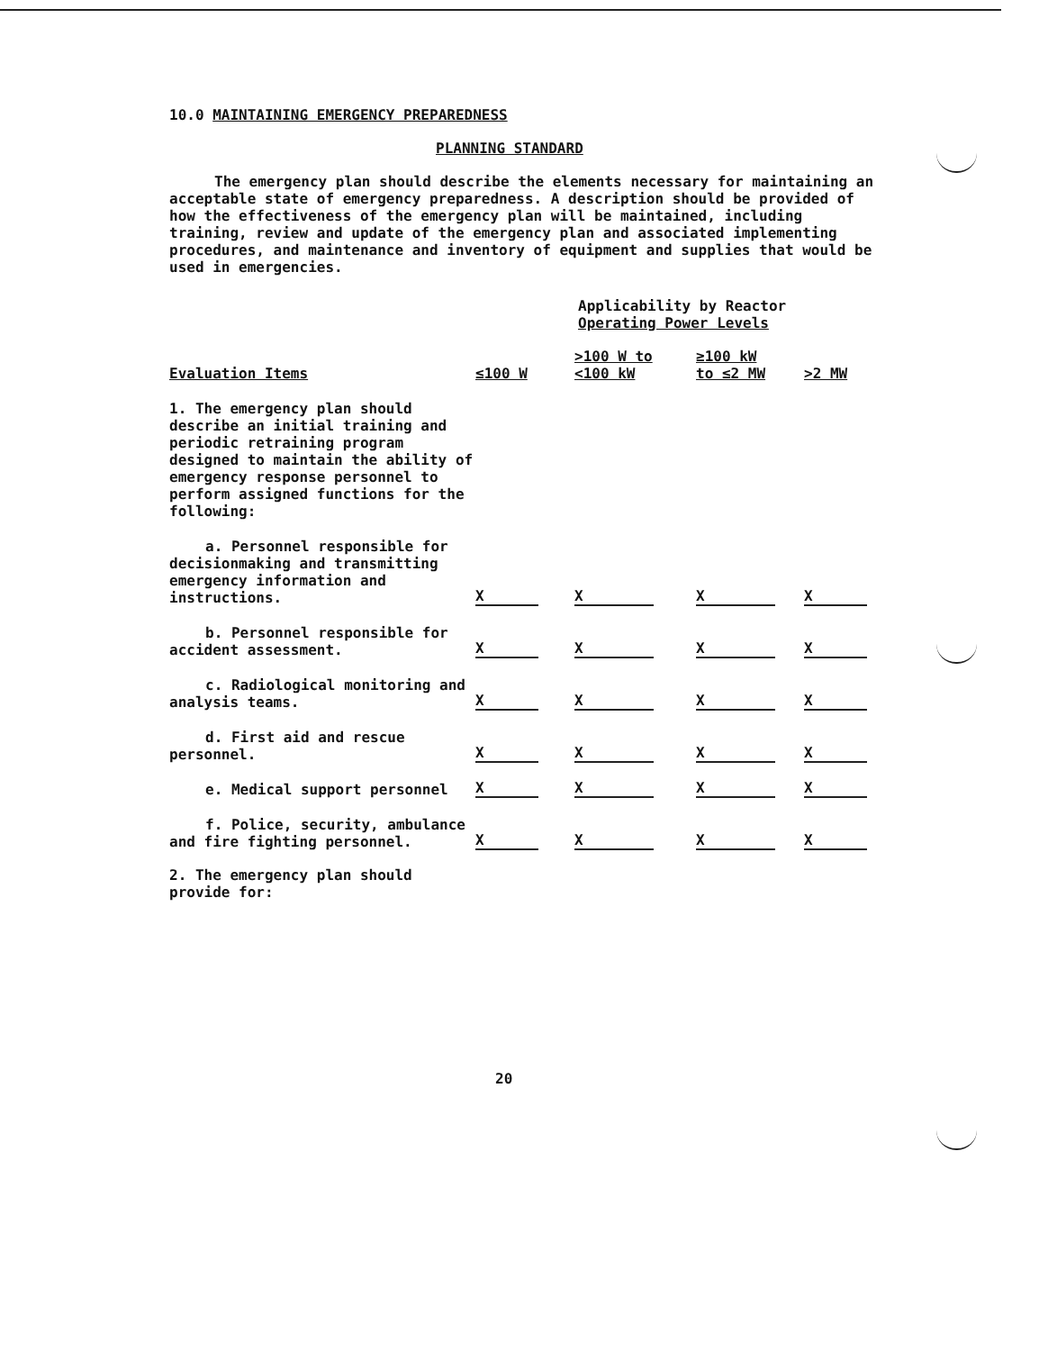10.0 MAINTAINING EMERGENCY PREPAREDNESS
PLANNING STANDARD
The emergency plan should describe the elements necessary for maintaining an acceptable state of emergency preparedness. A description should be provided of how the effectiveness of the emergency plan will be maintained, including training, review and update of the emergency plan and associated implementing procedures, and maintenance and inventory of equipment and supplies that would be used in emergencies.
Applicability by Reactor
Operating Power Levels
| Evaluation Items | ≤100 W | >100 W to <100 kW | ≥100 kW to ≤2 MW | >2 MW |
| --- | --- | --- | --- | --- |
| 1. The emergency plan should describe an initial training and periodic retraining program designed to maintain the ability of emergency response personnel to perform assigned functions for the following: | | | | |
| a. Personnel responsible for decisionmaking and transmitting emergency information and instructions. | X | X | X | X |
| b. Personnel responsible for accident assessment. | X | X | X | X |
| c. Radiological monitoring and analysis teams. | X | X | X | X |
| d. First aid and rescue personnel. | X | X | X | X |
| e. Medical support personnel | X | X | X | X |
| f. Police, security, ambulance and fire fighting personnel. | X | X | X | X |
2. The emergency plan should provide for:
20